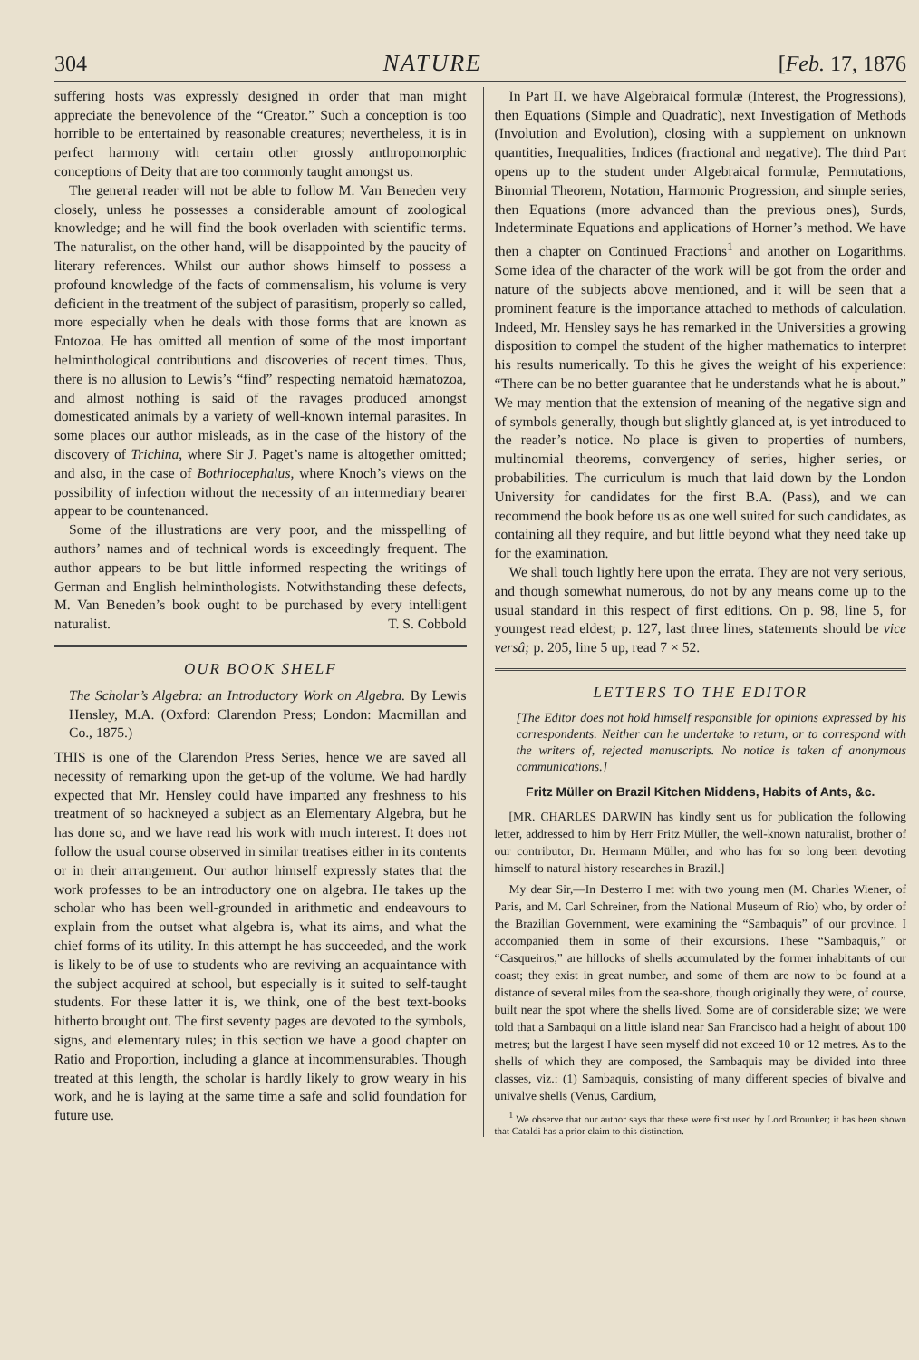304 NATURE [Feb. 17, 1876
suffering hosts was expressly designed in order that man might appreciate the benevolence of the “Creator.” Such a conception is too horrible to be entertained by reasonable creatures; nevertheless, it is in perfect harmony with certain other grossly anthropomorphic conceptions of Deity that are too commonly taught amongst us.
The general reader will not be able to follow M. Van Beneden very closely, unless he possesses a considerable amount of zoological knowledge; and he will find the book overladen with scientific terms. The naturalist, on the other hand, will be disappointed by the paucity of literary references. Whilst our author shows himself to possess a profound knowledge of the facts of commensalism, his volume is very deficient in the treatment of the subject of parasitism, properly so called, more especially when he deals with those forms that are known as Entozoa. He has omitted all mention of some of the most important helminthological contributions and discoveries of recent times. Thus, there is no allusion to Lewis’s “find” respecting nematoid hæmatozoa, and almost nothing is said of the ravages produced amongst domesticated animals by a variety of well-known internal parasites. In some places our author misleads, as in the case of the history of the discovery of Trichina, where Sir J. Paget’s name is altogether omitted; and also, in the case of Bothriocephalus, where Knoch’s views on the possibility of infection without the necessity of an intermediary bearer appear to be countenanced.
Some of the illustrations are very poor, and the misspelling of authors’ names and of technical words is exceedingly frequent. The author appears to be but little informed respecting the writings of German and English helminthologists. Notwithstanding these defects, M. Van Beneden’s book ought to be purchased by every intelligent naturalist. T. S. Cobbold
OUR BOOK SHELF
The Scholar’s Algebra: an Introductory Work on Algebra. By Lewis Hensley, M.A. (Oxford: Clarendon Press; London: Macmillan and Co., 1875.)
THIS is one of the Clarendon Press Series, hence we are saved all necessity of remarking upon the get-up of the volume. We had hardly expected that Mr. Hensley could have imparted any freshness to his treatment of so hackneyed a subject as an Elementary Algebra, but he has done so, and we have read his work with much interest. It does not follow the usual course observed in similar treatises either in its contents or in their arrangement. Our author himself expressly states that the work professes to be an introductory one on algebra. He takes up the scholar who has been well-grounded in arithmetic and endeavours to explain from the outset what algebra is, what its aims, and what the chief forms of its utility. In this attempt he has succeeded, and the work is likely to be of use to students who are reviving an acquaintance with the subject acquired at school, but especially is it suited to self-taught students. For these latter it is, we think, one of the best text-books hitherto brought out. The first seventy pages are devoted to the symbols, signs, and elementary rules; in this section we have a good chapter on Ratio and Proportion, including a glance at incommensurables. Though treated at this length, the scholar is hardly likely to grow weary in his work, and he is laying at the same time a safe and solid foundation for future use.
In Part II. we have Algebraical formulæ (Interest, the Progressions), then Equations (Simple and Quadratic), next Investigation of Methods (Involution and Evolution), closing with a supplement on unknown quantities, Inequalities, Indices (fractional and negative). The third Part opens up to the student under Algebraical formulæ, Permutations, Binomial Theorem, Notation, Harmonic Progression, and simple series, then Equations (more advanced than the previous ones), Surds, Indeterminate Equations and applications of Horner’s method. We have then a chapter on Continued Fractions<sup>1</sup> and another on Logarithms. Some idea of the character of the work will be got from the order and nature of the subjects above mentioned, and it will be seen that a prominent feature is the importance attached to methods of calculation. Indeed, Mr. Hensley says he has remarked in the Universities a growing disposition to compel the student of the higher mathematics to interpret his results numerically. To this he gives the weight of his experience: “There can be no better guarantee that he understands what he is about.” We may mention that the extension of meaning of the negative sign and of symbols generally, though but slightly glanced at, is yet introduced to the reader’s notice. No place is given to properties of numbers, multinomial theorems, convergency of series, higher series, or probabilities. The curriculum is much that laid down by the London University for candidates for the first B.A. (Pass), and we can recommend the book before us as one well suited for such candidates, as containing all they require, and but little beyond what they need take up for the examination.
We shall touch lightly here upon the errata. They are not very serious, and though somewhat numerous, do not by any means come up to the usual standard in this respect of first editions. On p. 98, line 5, for youngest read eldest; p. 127, last three lines, statements should be vice versâ; p. 205, line 5 up, read 7 × 52.
LETTERS TO THE EDITOR
[The Editor does not hold himself responsible for opinions expressed by his correspondents. Neither can he undertake to return, or to correspond with the writers of, rejected manuscripts. No notice is taken of anonymous communications.]
Fritz Müller on Brazil Kitchen Middens, Habits of Ants, &c.
[MR. CHARLES DARWIN has kindly sent us for publication the following letter, addressed to him by Herr Fritz Müller, the well-known naturalist, brother of our contributor, Dr. Hermann Müller, and who has for so long been devoting himself to natural history researches in Brazil.]
My dear Sir,—In Desterro I met with two young men (M. Charles Wiener, of Paris, and M. Carl Schreiner, from the National Museum of Rio) who, by order of the Brazilian Government, were examining the “Sambaquis” of our province. I accompanied them in some of their excursions. These “Sambaquis,” or “Casqueiros,” are hillocks of shells accumulated by the former inhabitants of our coast; they exist in great number, and some of them are now to be found at a distance of several miles from the sea-shore, though originally they were, of course, built near the spot where the shells lived. Some are of considerable size; we were told that a Sambaqui on a little island near San Francisco had a height of about 100 metres; but the largest I have seen myself did not exceed 10 or 12 metres. As to the shells of which they are composed, the Sambaquis may be divided into three classes, viz.: (1) Sambaquis, consisting of many different species of bivalve and univalve shells (Venus, Cardium,
<sup>1</sup> We observe that our author says that these were first used by Lord Brounker; it has been shown that Cataldi has a prior claim to this distinction.